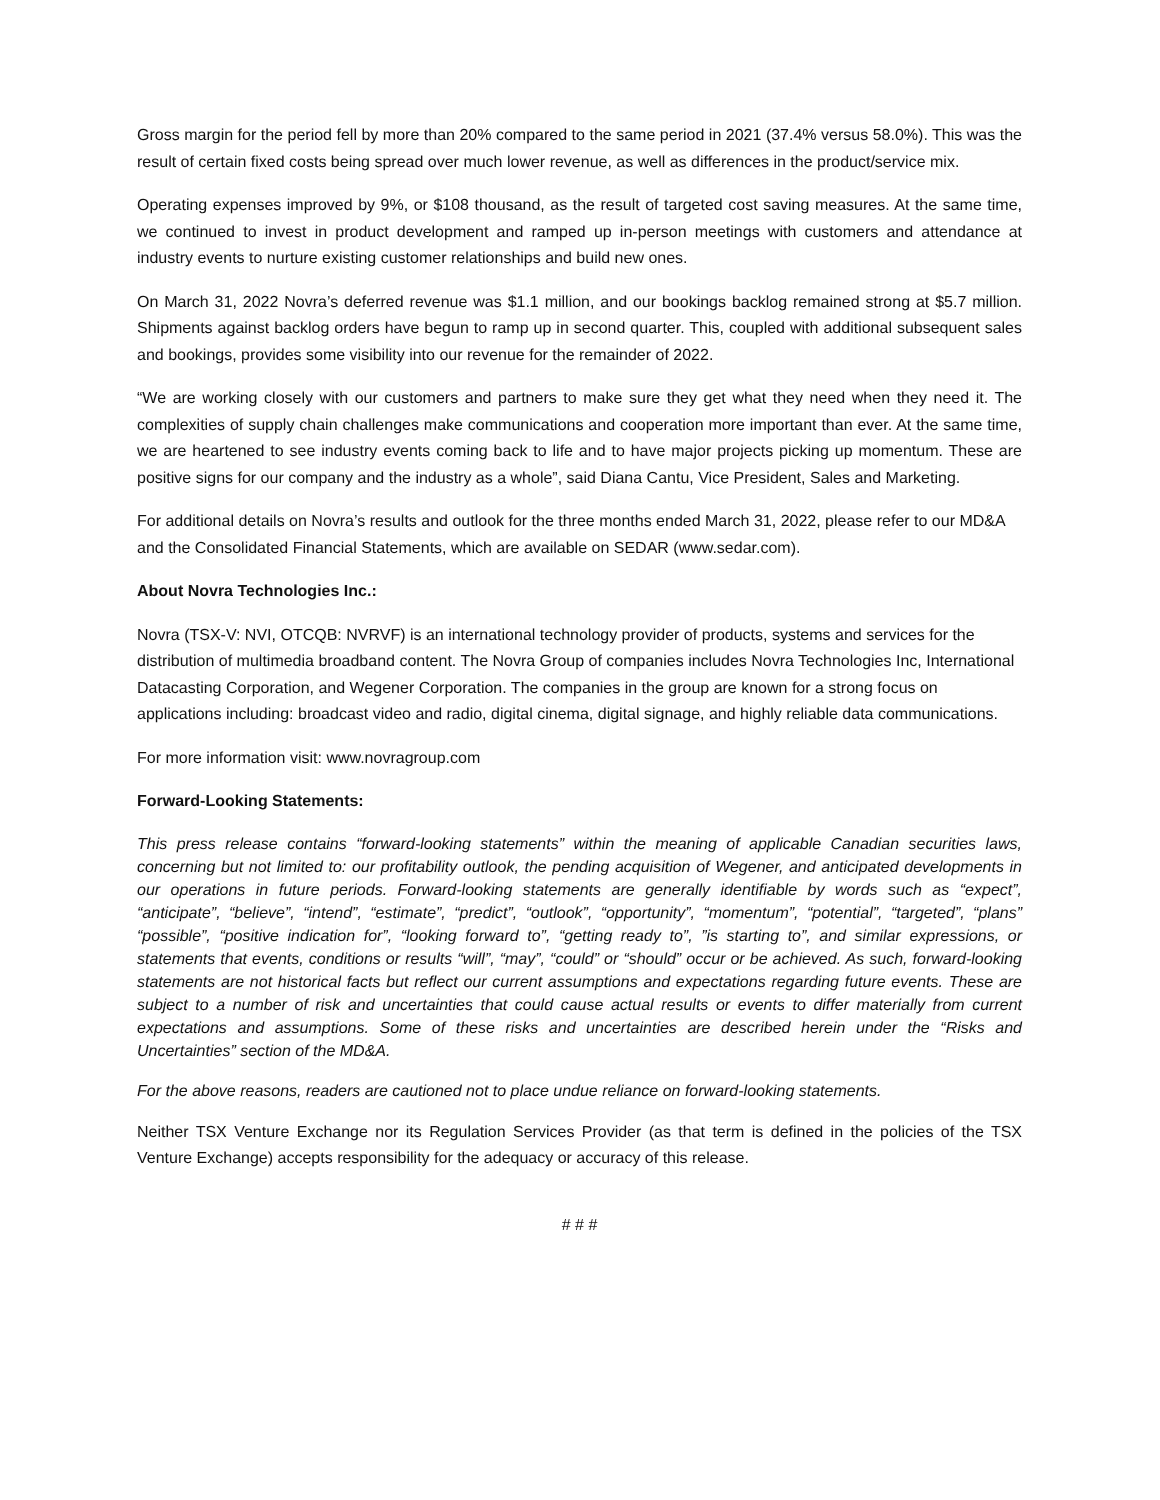Gross margin for the period fell by more than 20% compared to the same period in 2021 (37.4% versus 58.0%). This was the result of certain fixed costs being spread over much lower revenue, as well as differences in the product/service mix.
Operating expenses improved by 9%, or $108 thousand, as the result of targeted cost saving measures. At the same time, we continued to invest in product development and ramped up in-person meetings with customers and attendance at industry events to nurture existing customer relationships and build new ones.
On March 31, 2022 Novra’s deferred revenue was $1.1 million, and our bookings backlog remained strong at $5.7 million. Shipments against backlog orders have begun to ramp up in second quarter. This, coupled with additional subsequent sales and bookings, provides some visibility into our revenue for the remainder of 2022.
“We are working closely with our customers and partners to make sure they get what they need when they need it. The complexities of supply chain challenges make communications and cooperation more important than ever. At the same time, we are heartened to see industry events coming back to life and to have major projects picking up momentum. These are positive signs for our company and the industry as a whole”, said Diana Cantu, Vice President, Sales and Marketing.
For additional details on Novra’s results and outlook for the three months ended March 31, 2022, please refer to our MD&A and the Consolidated Financial Statements, which are available on SEDAR (www.sedar.com).
About Novra Technologies Inc.:
Novra (TSX-V: NVI, OTCQB: NVRVF) is an international technology provider of products, systems and services for the distribution of multimedia broadband content. The Novra Group of companies includes Novra Technologies Inc, International Datacasting Corporation, and Wegener Corporation. The companies in the group are known for a strong focus on applications including: broadcast video and radio, digital cinema, digital signage, and highly reliable data communications.
For more information visit: www.novragroup.com
Forward-Looking Statements:
This press release contains “forward-looking statements” within the meaning of applicable Canadian securities laws, concerning but not limited to: our profitability outlook, the pending acquisition of Wegener, and anticipated developments in our operations in future periods. Forward-looking statements are generally identifiable by words such as “expect”, “anticipate”, “believe”, “intend”, “estimate”, “predict”, “outlook”, “opportunity”, “momentum”, “potential”, “targeted”, “plans” “possible”, “positive indication for”, “looking forward to”, “getting ready to”, ”is starting to”, and similar expressions, or statements that events, conditions or results “will”, “may”, “could” or “should” occur or be achieved. As such, forward-looking statements are not historical facts but reflect our current assumptions and expectations regarding future events. These are subject to a number of risk and uncertainties that could cause actual results or events to differ materially from current expectations and assumptions. Some of these risks and uncertainties are described herein under the “Risks and Uncertainties” section of the MD&A.
For the above reasons, readers are cautioned not to place undue reliance on forward-looking statements.
Neither TSX Venture Exchange nor its Regulation Services Provider (as that term is defined in the policies of the TSX Venture Exchange) accepts responsibility for the adequacy or accuracy of this release.
# # #